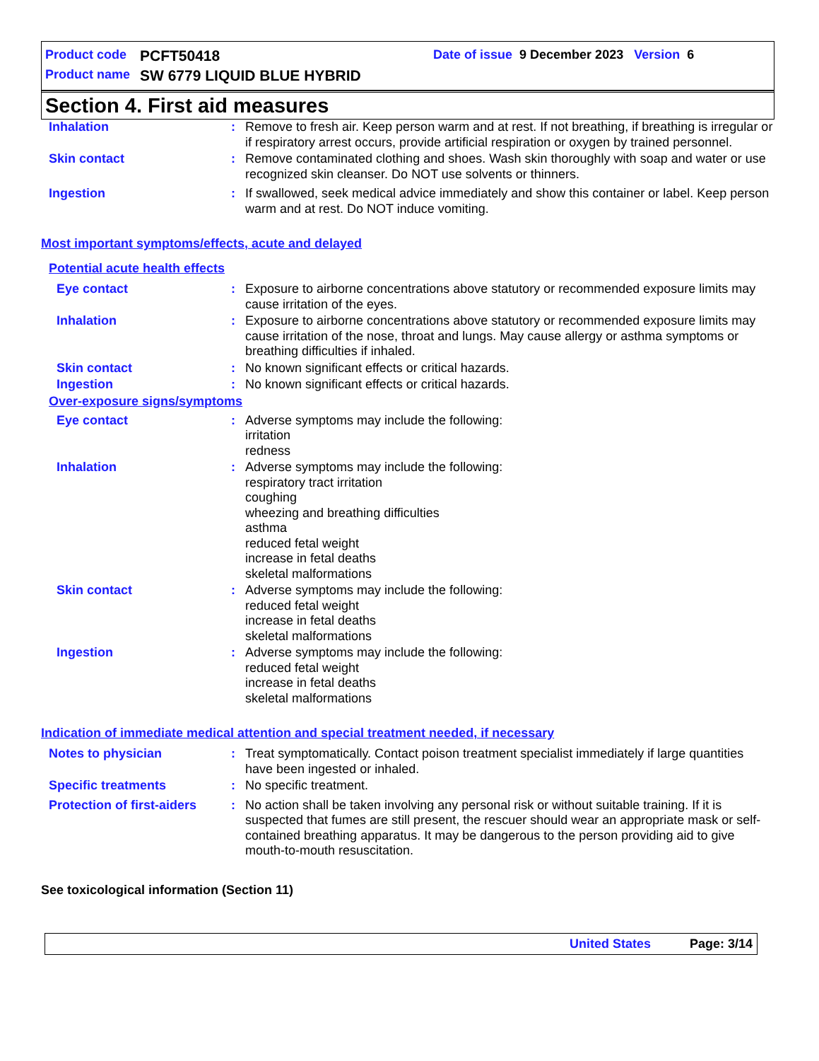Product code PCFT50418 Date of issue 9 December 2023 Version 6
Product name SW 6779 LIQUID BLUE HYBRID
Section 4. First aid measures
Inhalation : Remove to fresh air. Keep person warm and at rest. If not breathing, if breathing is irregular or if respiratory arrest occurs, provide artificial respiration or oxygen by trained personnel.
Skin contact : Remove contaminated clothing and shoes. Wash skin thoroughly with soap and water or use recognized skin cleanser. Do NOT use solvents or thinners.
Ingestion : If swallowed, seek medical advice immediately and show this container or label. Keep person warm and at rest. Do NOT induce vomiting.
Most important symptoms/effects, acute and delayed
Potential acute health effects
Eye contact : Exposure to airborne concentrations above statutory or recommended exposure limits may cause irritation of the eyes.
Inhalation : Exposure to airborne concentrations above statutory or recommended exposure limits may cause irritation of the nose, throat and lungs. May cause allergy or asthma symptoms or breathing difficulties if inhaled.
Skin contact : No known significant effects or critical hazards.
Ingestion : No known significant effects or critical hazards.
Over-exposure signs/symptoms
Eye contact : Adverse symptoms may include the following:
irritation
redness
Inhalation : Adverse symptoms may include the following:
respiratory tract irritation
coughing
wheezing and breathing difficulties
asthma
reduced fetal weight
increase in fetal deaths
skeletal malformations
Skin contact : Adverse symptoms may include the following:
reduced fetal weight
increase in fetal deaths
skeletal malformations
Ingestion : Adverse symptoms may include the following:
reduced fetal weight
increase in fetal deaths
skeletal malformations
Indication of immediate medical attention and special treatment needed, if necessary
Notes to physician : Treat symptomatically. Contact poison treatment specialist immediately if large quantities have been ingested or inhaled.
Specific treatments : No specific treatment.
Protection of first-aiders
: No action shall be taken involving any personal risk or without suitable training. If it is suspected that fumes are still present, the rescuer should wear an appropriate mask or self-contained breathing apparatus. It may be dangerous to the person providing aid to give mouth-to-mouth resuscitation.
See toxicological information (Section 11)
United States Page: 3/14